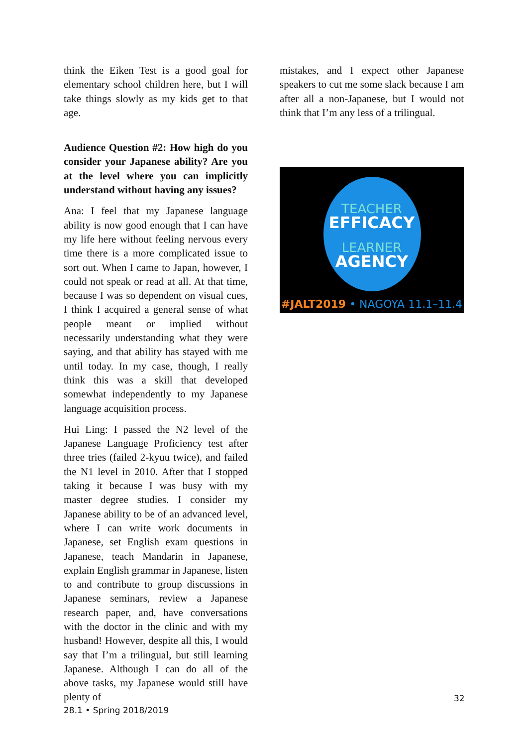think the Eiken Test is a good goal for elementary school children here, but I will take things slowly as my kids get to that age.
Audience Question #2: How high do you consider your Japanese ability? Are you at the level where you can implicitly understand without having any issues?
Ana: I feel that my Japanese language ability is now good enough that I can have my life here without feeling nervous every time there is a more complicated issue to sort out. When I came to Japan, however, I could not speak or read at all. At that time, because I was so dependent on visual cues, I think I acquired a general sense of what people meant or implied without necessarily understanding what they were saying, and that ability has stayed with me until today. In my case, though, I really think this was a skill that developed somewhat independently to my Japanese language acquisition process.
Hui Ling: I passed the N2 level of the Japanese Language Proficiency test after three tries (failed 2-kyuu twice), and failed the N1 level in 2010. After that I stopped taking it because I was busy with my master degree studies. I consider my Japanese ability to be of an advanced level, where I can write work documents in Japanese, set English exam questions in Japanese, teach Mandarin in Japanese, explain English grammar in Japanese, listen to and contribute to group discussions in Japanese seminars, review a Japanese research paper, and, have conversations with the doctor in the clinic and with my husband! However, despite all this, I would say that I’m a trilingual, but still learning Japanese. Although I can do all of the above tasks, my Japanese would still have plenty of
mistakes, and I expect other Japanese speakers to cut me some slack because I am after all a non-Japanese, but I would not think that I’m any less of a trilingual.
TEACHER
EFFICACY
LEARNER
AGENCY
#JALT2019 • NAGOYA 11.1–11.4
32
28.1 • Spring 2018/2019